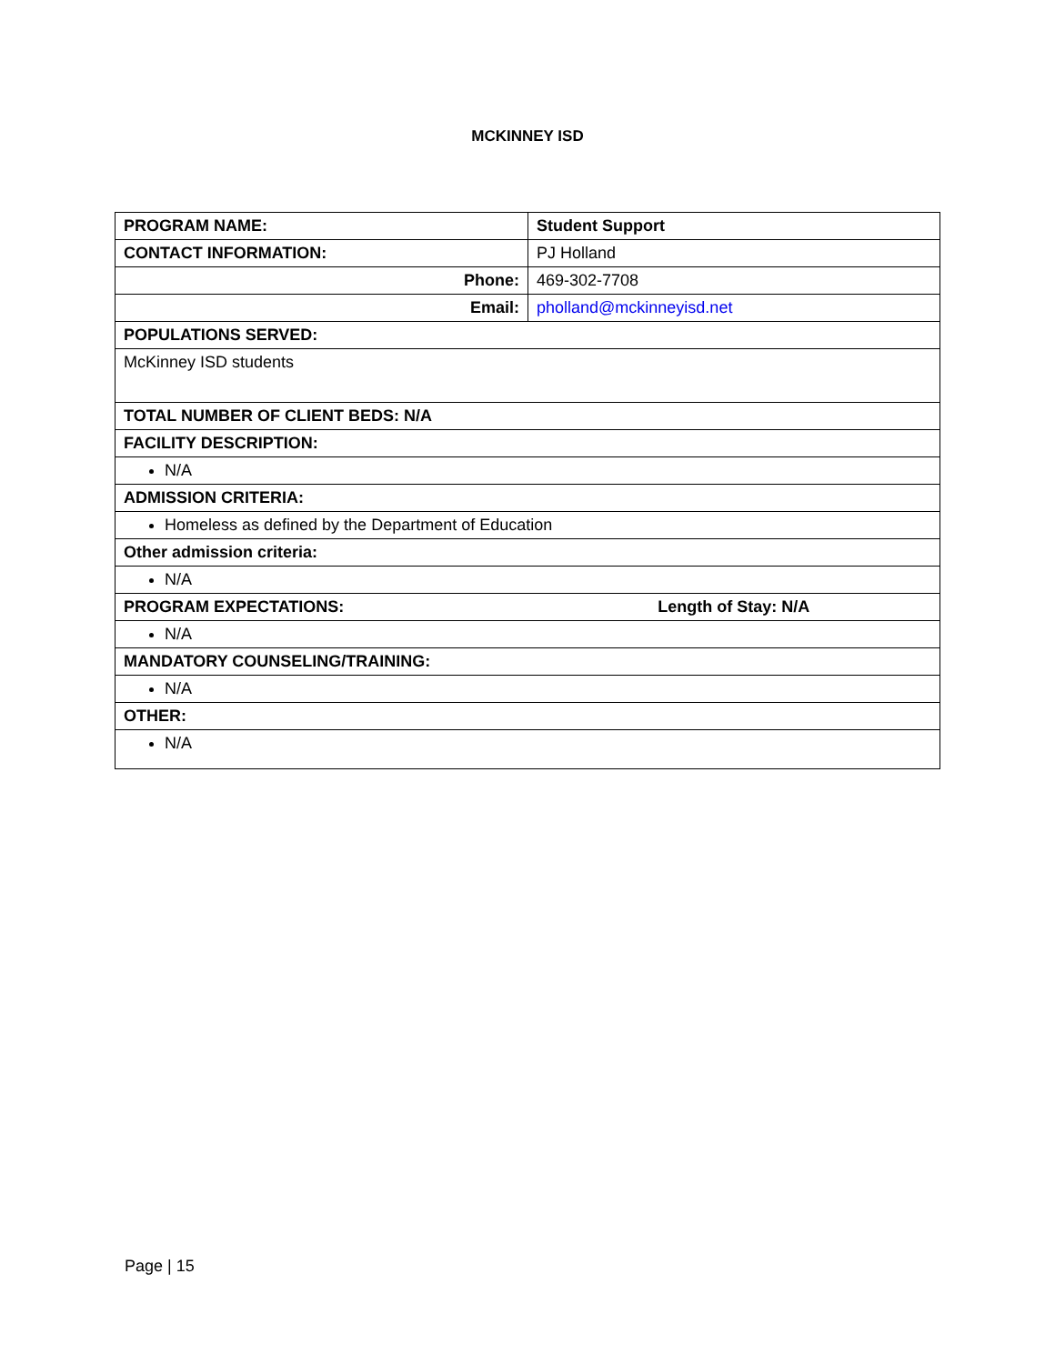MCKINNEY ISD
| PROGRAM NAME: | Student Support |
| CONTACT INFORMATION: | PJ Holland |
| Phone: | 469-302-7708 |
| Email: | pholland@mckinneyisd.net |
| POPULATIONS SERVED: | |
| McKinney ISD students | |
| TOTAL NUMBER OF CLIENT BEDS: N/A | |
| FACILITY DESCRIPTION: | |
| N/A | |
| ADMISSION CRITERIA: | |
| Homeless as defined by the Department of Education | |
| Other admission criteria: | |
| N/A | |
| PROGRAM EXPECTATIONS: Length of Stay: N/A | |
| N/A | |
| MANDATORY COUNSELING/TRAINING: | |
| N/A | |
| OTHER: | |
| N/A | |
Page | 15